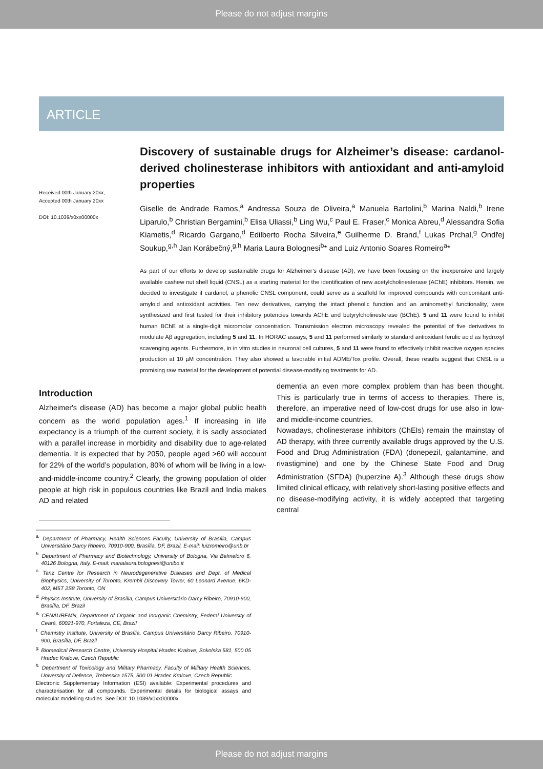Please do not adjust margins
ARTICLE
Received 00th January 20xx,
Accepted 00th January 20xx
DOI: 10.1039/x0xx00000x
Discovery of sustainable drugs for Alzheimer’s disease: cardanol-derived cholinesterase inhibitors with antioxidant and anti-amyloid properties
Giselle de Andrade Ramos,<sup>a</sup> Andressa Souza de Oliveira,<sup>a</sup> Manuela Bartolini,<sup>b</sup> Marina Naldi,<sup>b</sup> Irene Liparulo,<sup>b</sup> Christian Bergamini,<sup>b</sup> Elisa Uliassi,<sup>b</sup> Ling Wu,<sup>c</sup> Paul E. Fraser,<sup>c</sup> Monica Abreu,<sup>d</sup> Alessandra Sofia Kiametis,<sup>d</sup> Ricardo Gargano,<sup>d</sup> Edilberto Rocha Silveira,<sup>e</sup> Guilherme D. Brand,<sup>f</sup> Lukas Prchal,<sup>g</sup> Ondřej Soukup,<sup>g,h</sup> Jan Korábečný,<sup>g,h</sup> Maria Laura Bolognesi<sup>b</sup>* and Luiz Antonio Soares Romeiro<sup>a</sup>*
As part of our efforts to develop sustainable drugs for Alzheimer’s disease (AD), we have been focusing on the inexpensive and largely available cashew nut shell liquid (CNSL) as a starting material for the identification of new acetylcholinesterase (AChE) inhibitors. Herein, we decided to investigate if cardanol, a phenolic CNSL component, could serve as a scaffold for improved compounds with concomitant anti-amyloid and antioxidant activities. Ten new derivatives, carrying the intact phenolic function and an aminomethyl functionality, were synthesized and first tested for their inhibitory potencies towards AChE and butyrylcholinesterase (BChE). 5 and 11 were found to inhibit human BChE at a single-digit micromolar concentration. Transmission electron microscopy revealed the potential of five derivatives to modulate Aβ aggregation, including 5 and 11. In HORAC assays, 5 and 11 performed similarly to standard antioxidant ferulic acid as hydroxyl scavenging agents. Furthermore, in in vitro studies in neuronal cell cultures, 5 and 11 were found to effectively inhibit reactive oxygen species production at 10 µM concentration. They also showed a favorable initial ADME/Tox profile. Overall, these results suggest that CNSL is a promising raw material for the development of potential disease-modifying treatments for AD.
Introduction
Alzheimer's disease (AD) has become a major global public health concern as the world population ages.<sup>1</sup> If increasing in life expectancy is a triumph of the current society, it is sadly associated with a parallel increase in morbidity and disability due to age-related dementia. It is expected that by 2050, people aged >60 will account for 22% of the world’s population, 80% of whom will be living in a low-and-middle-income country.<sup>2</sup> Clearly, the growing population of older people at high risk in populous countries like Brazil and India makes AD and related
<sup>a.</sup> Department of Pharmacy, Health Sciences Faculty, University of Brasília, Campus Universitário Darcy Ribeiro, 70910-900, Brasília, DF, Brazil. E-mail: luizromeiro@unb.br
<sup>b.</sup> Department of Pharmacy and Biotechnology, University of Bologna, Via Belmeloro 6, 40126 Bologna, Italy. E-mail: marialaura.bolognesi@unibo.it
<sup>c.</sup> Tanz Centre for Research in Neurodegenerative Diseases and Dept. of Medical Biophysics, University of Toronto, Krembil Discovery Tower, 60 Leonard Avenue, 6KD-402, M5T 2S8 Toronto, ON
<sup>d.</sup> Physics Institute, University of Brasília, Campus Universitário Darcy Ribeiro, 70910-900, Brasília, DF, Brazil
<sup>e.</sup> CENAUREMN, Department of Organic and Inorganic Chemistry, Federal University of Ceará, 60021-970, Fortaleza, CE, Brazil
<sup>f.</sup> Chemistry Institute, University of Brasília, Campus Universitário Darcy Ribeiro, 70910-900, Brasília, DF, Brazil
<sup>g.</sup> Biomedical Research Centre, University Hospital Hradec Kralove, Sokolska 581, 500 05 Hradec Kralove, Czech Republic
<sup>h.</sup> Department of Toxicology and Military Pharmacy, Faculty of Military Health Sciences, University of Defence, Trebesska 1575, 500 01 Hradec Kralove, Czech Republic
Electronic Supplementary Information (ESI) available: Experimental procedures and characterisation for all compounds. Experimental details for biological assays and molecular modelling studies. See DOI: 10.1039/x0xx00000x
dementia an even more complex problem than has been thought. This is particularly true in terms of access to therapies. There is, therefore, an imperative need of low-cost drugs for use also in low- and middle-income countries.
Nowadays, cholinesterase inhibitors (ChEIs) remain the mainstay of AD therapy, with three currently available drugs approved by the U.S. Food and Drug Administration (FDA) (donepezil, galantamine, and rivastigmine) and one by the Chinese State Food and Drug Administration (SFDA) (huperzine A).<sup>3</sup> Although these drugs show limited clinical efficacy, with relatively short-lasting positive effects and no disease-modifying activity, it is widely accepted that targeting central
Please do not adjust margins